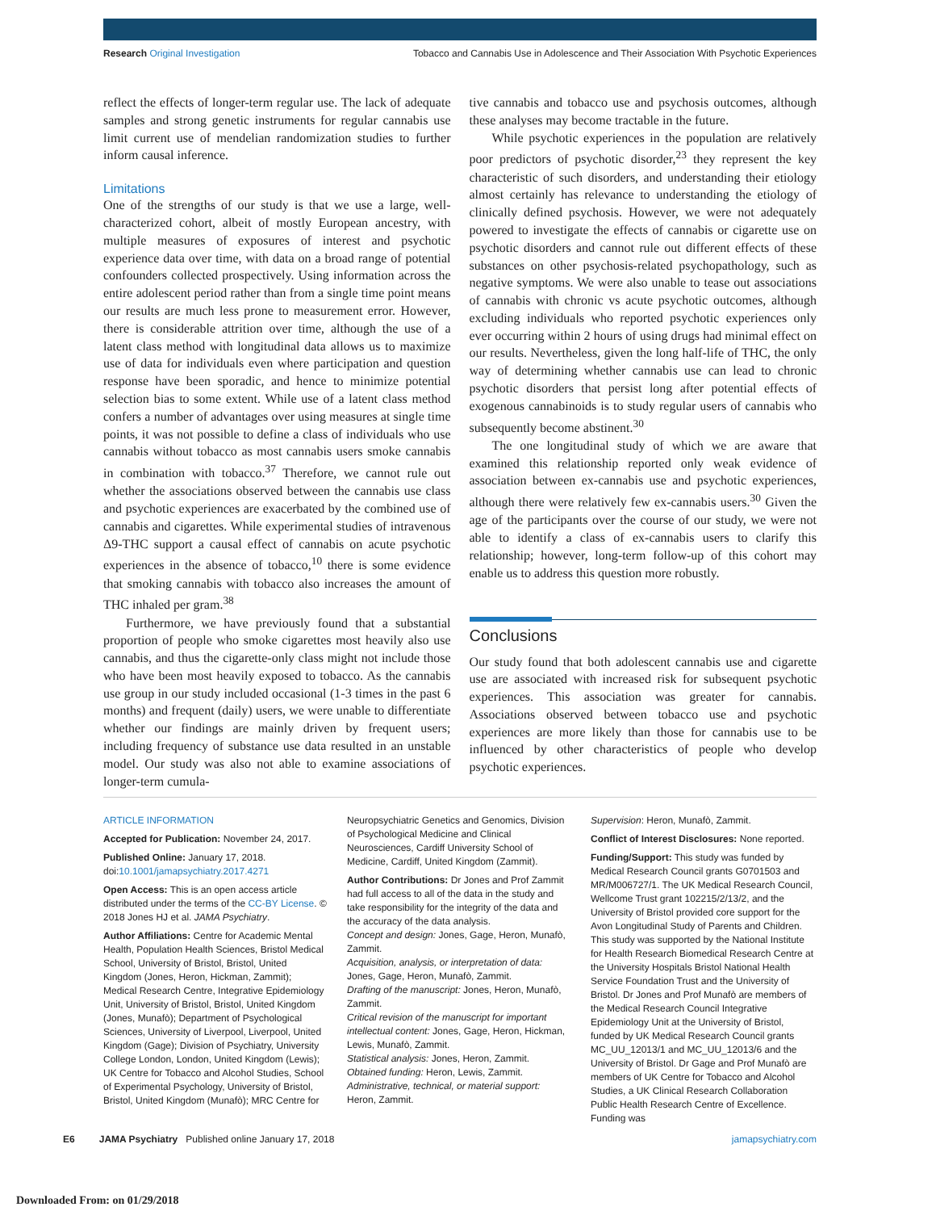Research Original Investigation Tobacco and Cannabis Use in Adolescence and Their Association With Psychotic Experiences
reflect the effects of longer-term regular use. The lack of adequate samples and strong genetic instruments for regular cannabis use limit current use of mendelian randomization studies to further inform causal inference.
Limitations
One of the strengths of our study is that we use a large, well-characterized cohort, albeit of mostly European ancestry, with multiple measures of exposures of interest and psychotic experience data over time, with data on a broad range of potential confounders collected prospectively. Using information across the entire adolescent period rather than from a single time point means our results are much less prone to measurement error. However, there is considerable attrition over time, although the use of a latent class method with longitudinal data allows us to maximize use of data for individuals even where participation and question response have been sporadic, and hence to minimize potential selection bias to some extent. While use of a latent class method confers a number of advantages over using measures at single time points, it was not possible to define a class of individuals who use cannabis without tobacco as most cannabis users smoke cannabis in combination with tobacco.<sup>37</sup> Therefore, we cannot rule out whether the associations observed between the cannabis use class and psychotic experiences are exacerbated by the combined use of cannabis and cigarettes. While experimental studies of intravenous Δ9-THC support a causal effect of cannabis on acute psychotic experiences in the absence of tobacco,<sup>10</sup> there is some evidence that smoking cannabis with tobacco also increases the amount of THC inhaled per gram.<sup>38</sup>
Furthermore, we have previously found that a substantial proportion of people who smoke cigarettes most heavily also use cannabis, and thus the cigarette-only class might not include those who have been most heavily exposed to tobacco. As the cannabis use group in our study included occasional (1-3 times in the past 6 months) and frequent (daily) users, we were unable to differentiate whether our findings are mainly driven by frequent users; including frequency of substance use data resulted in an unstable model. Our study was also not able to examine associations of longer-term cumula-
tive cannabis and tobacco use and psychosis outcomes, although these analyses may become tractable in the future.
While psychotic experiences in the population are relatively poor predictors of psychotic disorder,<sup>23</sup> they represent the key characteristic of such disorders, and understanding their etiology almost certainly has relevance to understanding the etiology of clinically defined psychosis. However, we were not adequately powered to investigate the effects of cannabis or cigarette use on psychotic disorders and cannot rule out different effects of these substances on other psychosis-related psychopathology, such as negative symptoms. We were also unable to tease out associations of cannabis with chronic vs acute psychotic outcomes, although excluding individuals who reported psychotic experiences only ever occurring within 2 hours of using drugs had minimal effect on our results. Nevertheless, given the long half-life of THC, the only way of determining whether cannabis use can lead to chronic psychotic disorders that persist long after potential effects of exogenous cannabinoids is to study regular users of cannabis who subsequently become abstinent.<sup>30</sup>
The one longitudinal study of which we are aware that examined this relationship reported only weak evidence of association between ex-cannabis use and psychotic experiences, although there were relatively few ex-cannabis users.<sup>30</sup> Given the age of the participants over the course of our study, we were not able to identify a class of ex-cannabis users to clarify this relationship; however, long-term follow-up of this cohort may enable us to address this question more robustly.
Conclusions
Our study found that both adolescent cannabis use and cigarette use are associated with increased risk for subsequent psychotic experiences. This association was greater for cannabis. Associations observed between tobacco use and psychotic experiences are more likely than those for cannabis use to be influenced by other characteristics of people who develop psychotic experiences.
ARTICLE INFORMATION
Accepted for Publication: November 24, 2017.
Published Online: January 17, 2018. doi:10.1001/jamapsychiatry.2017.4271
Open Access: This is an open access article distributed under the terms of the CC-BY License. © 2018 Jones HJ et al. JAMA Psychiatry.
Author Affiliations: Centre for Academic Mental Health, Population Health Sciences, Bristol Medical School, University of Bristol, Bristol, United Kingdom (Jones, Heron, Hickman, Zammit); Medical Research Centre, Integrative Epidemiology Unit, University of Bristol, Bristol, United Kingdom (Jones, Munafò); Department of Psychological Sciences, University of Liverpool, Liverpool, United Kingdom (Gage); Division of Psychiatry, University College London, London, United Kingdom (Lewis); UK Centre for Tobacco and Alcohol Studies, School of Experimental Psychology, University of Bristol, Bristol, United Kingdom (Munafò); MRC Centre for
Neuropsychiatric Genetics and Genomics, Division of Psychological Medicine and Clinical Neurosciences, Cardiff University School of Medicine, Cardiff, United Kingdom (Zammit).
Author Contributions: Dr Jones and Prof Zammit had full access to all of the data in the study and take responsibility for the integrity of the data and the accuracy of the data analysis.
Concept and design: Jones, Gage, Heron, Munafò, Zammit.
Acquisition, analysis, or interpretation of data: Jones, Gage, Heron, Munafò, Zammit.
Drafting of the manuscript: Jones, Heron, Munafò, Zammit.
Critical revision of the manuscript for important intellectual content: Jones, Gage, Heron, Hickman, Lewis, Munafò, Zammit.
Statistical analysis: Jones, Heron, Zammit.
Obtained funding: Heron, Lewis, Zammit.
Administrative, technical, or material support: Heron, Zammit.
Supervision: Heron, Munafò, Zammit.
Conflict of Interest Disclosures: None reported.
Funding/Support: This study was funded by Medical Research Council grants G0701503 and MR/M006727/1. The UK Medical Research Council, Wellcome Trust grant 102215/2/13/2, and the University of Bristol provided core support for the Avon Longitudinal Study of Parents and Children. This study was supported by the National Institute for Health Research Biomedical Research Centre at the University Hospitals Bristol National Health Service Foundation Trust and the University of Bristol. Dr Jones and Prof Munafò are members of the Medical Research Council Integrative Epidemiology Unit at the University of Bristol, funded by UK Medical Research Council grants MC_UU_12013/1 and MC_UU_12013/6 and the University of Bristol. Dr Gage and Prof Munafò are members of UK Centre for Tobacco and Alcohol Studies, a UK Clinical Research Collaboration Public Health Research Centre of Excellence. Funding was
E6 JAMA Psychiatry Published online January 17, 2018 jamapsychiatry.com
Downloaded From: on 01/29/2018